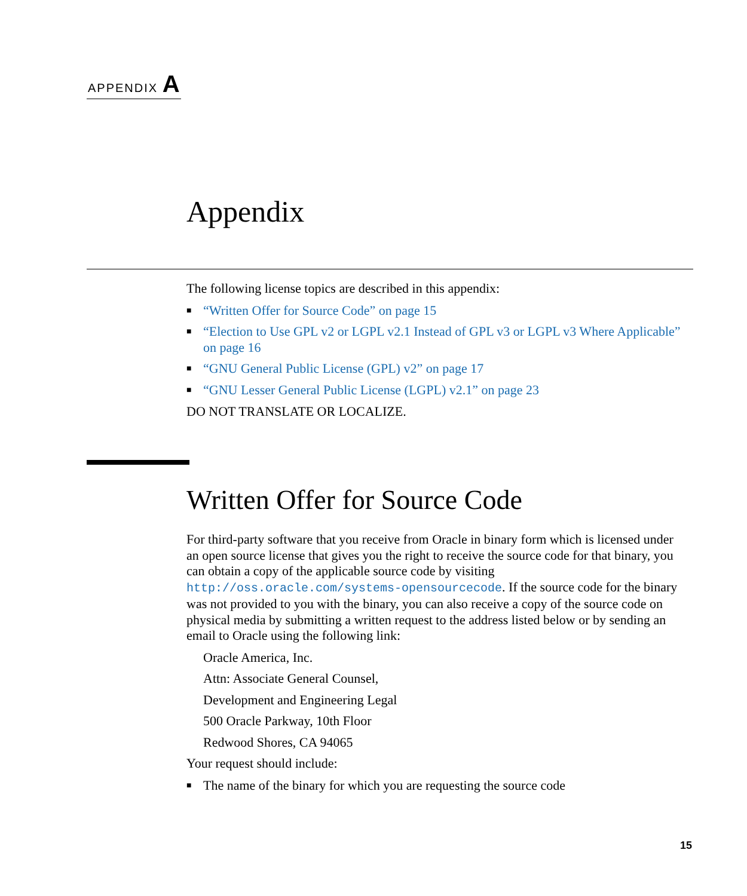APPENDIX A
Appendix
The following license topics are described in this appendix:
■ “Written Offer for Source Code” on page 15
■ “Election to Use GPL v2 or LGPL v2.1 Instead of GPL v3 or LGPL v3 Where Applicable” on page 16
■ “GNU General Public License (GPL) v2” on page 17
■ “GNU Lesser General Public License (LGPL) v2.1” on page 23
DO NOT TRANSLATE OR LOCALIZE.
Written Offer for Source Code
For third-party software that you receive from Oracle in binary form which is licensed under an open source license that gives you the right to receive the source code for that binary, you can obtain a copy of the applicable source code by visiting http://oss.oracle.com/systems-opensourcecode. If the source code for the binary was not provided to you with the binary, you can also receive a copy of the source code on physical media by submitting a written request to the address listed below or by sending an email to Oracle using the following link:
Oracle America, Inc.
Attn: Associate General Counsel,
Development and Engineering Legal
500 Oracle Parkway, 10th Floor
Redwood Shores, CA 94065
Your request should include:
■ The name of the binary for which you are requesting the source code
15